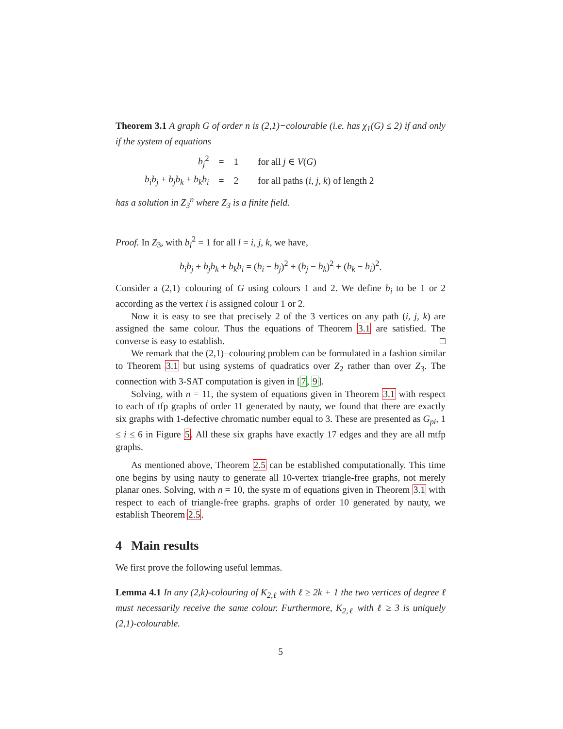Theorem 3.1 A graph G of order n is (2,1)−colourable (i.e. has χ<sub>1</sub>(G) ≤ 2) if and only if the system of equations
| b<sub>j</sub><sup>2</sup> | = | 1 | for all j ∈ V ( G ) |
| b<sub>i</sub>b<sub>j</sub> + b<sub>j</sub>b<sub>k</sub> + b<sub>k</sub>b<sub>i</sub> | = | 2 | for all paths ( i, j, k ) of length 2 |
has a solution in Z<sub>3</sub><sup>n</sup> where Z<sub>3</sub> is a finite field.
Proof. In Z<sub>3</sub>, with b<sub>l</sub><sup>2</sup> = 1 for all l = i, j, k, we have,
b<sub>i</sub>b<sub>j</sub> + b<sub>j</sub>b<sub>k</sub> + b<sub>k</sub>b<sub>i</sub> = (b<sub>i</sub> − b<sub>j</sub>)<sup>2</sup> + (b<sub>j</sub> − b<sub>k</sub>)<sup>2</sup> + (b<sub>k</sub> − b<sub>i</sub>)<sup>2</sup>.
Consider a (2,1)−colouring of G using colours 1 and 2. We define b<sub>i</sub> to be 1 or 2 according as the vertex i is assigned colour 1 or 2.
Now it is easy to see that precisely 2 of the 3 vertices on any path (i, j, k) are assigned the same colour. Thus the equations of Theorem 3.1 are satisfied. The converse is easy to establish. □
We remark that the (2,1)−colouring problem can be formulated in a fashion similar to Theorem 3.1 but using systems of quadratics over Z<sub>2</sub> rather than over Z<sub>3</sub>. The connection with 3-SAT computation is given in [7, 9].
Solving, with n = 11, the system of equations given in Theorem 3.1 with respect to each of tfp graphs of order 11 generated by nauty, we found that there are exactly six graphs with 1-defective chromatic number equal to 3. These are presented as G<sub>pi</sub>, 1 ≤ i ≤ 6 in Figure 5. All these six graphs have exactly 17 edges and they are all mtfp graphs.
As mentioned above, Theorem 2.5 can be established computationally. This time one begins by using nauty to generate all 10-vertex triangle-free graphs, not merely planar ones. Solving, with n = 10, the syste m of equations given in Theorem 3.1 with respect to each of triangle-free graphs. graphs of order 10 generated by nauty, we establish Theorem 2.5.
4 Main results
We first prove the following useful lemmas.
Lemma 4.1 In any (2,k)-colouring of K<sub>2,ℓ</sub> with ℓ ≥ 2k + 1 the two vertices of degree ℓ must necessarily receive the same colour. Furthermore, K<sub>2,ℓ</sub> with ℓ ≥ 3 is uniquely (2,1)-colourable.
5